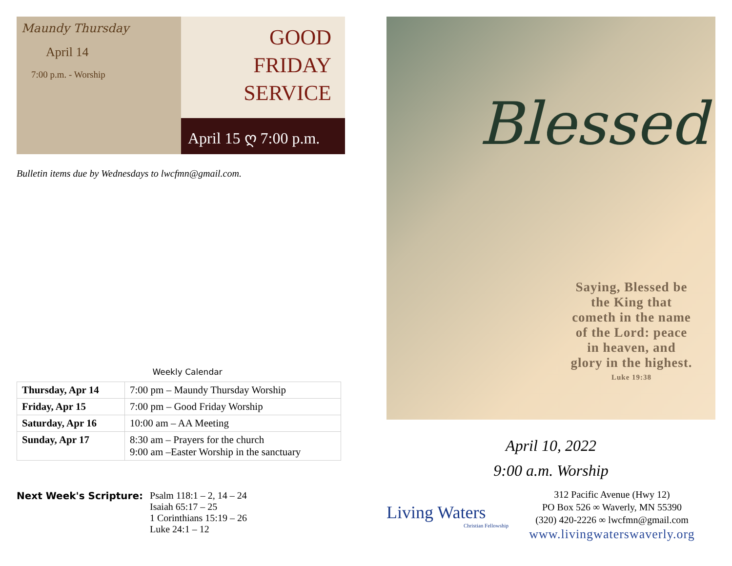Maundy Thursday
April 14
7:00 p.m. - Worship
GOOD
FRIDAY
SERVICE
April 15 ღ 7:00 p.m.
Bulletin items due by Wednesdays to lwcfmn@gmail.com.
Weekly Calendar
| Thursday, Apr 14 | 7:00 pm – Maundy Thursday Worship |
| Friday, Apr 15 | 7:00 pm – Good Friday Worship |
| Saturday, Apr 16 | 10:00 am – AA Meeting |
| Sunday, Apr 17 | 8:30 am – Prayers for the church 9:00 am –Easter Worship in the sanctuary |
Next Week's Scripture: Psalm 118:1 – 2, 14 – 24
Isaiah 65:17 – 25
1 Corinthians 15:19 – 26
Luke 24:1 – 12
Blessed
Saying, Blessed be
the King that
cometh in the name
of the Lord: peace
in heaven, and
glory in the highest.
Luke 19:38
April 10, 2022
9:00 a.m. Worship
Living Waters
Christian Fellowship
312 Pacific Avenue (Hwy 12)
PO Box 526 ∞ Waverly, MN 55390
(320) 420-2226 ∞ lwcfmn@gmail.com
www.livingwaterswaverly.org